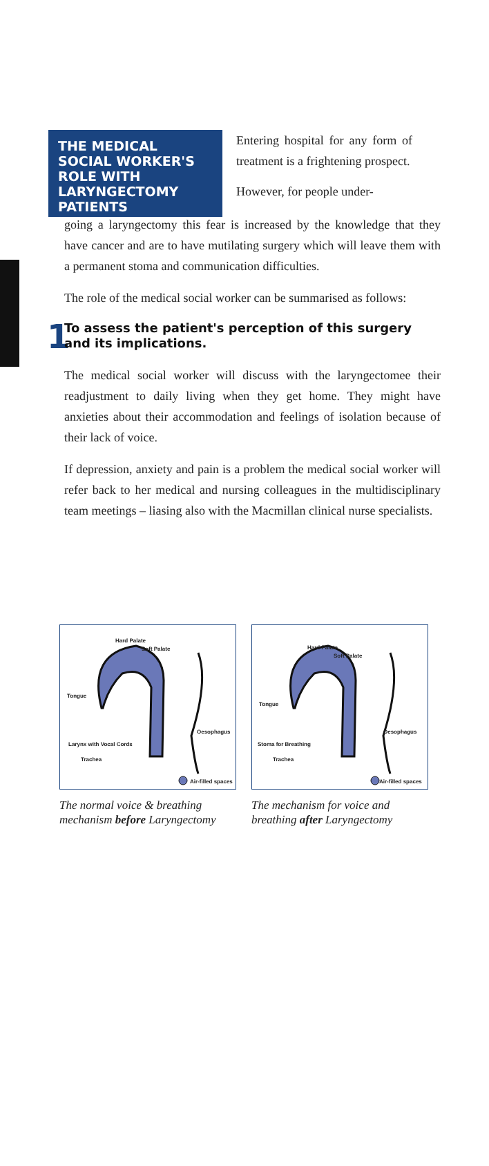THE MEDICAL SOCIAL WORKER'S ROLE WITH LARYNGECTOMY PATIENTS
Entering hospital for any form of treatment is a frightening prospect.
However, for people under-
going a laryngectomy this fear is increased by the knowledge that they have cancer and are to have mutilating surgery which will leave them with a permanent stoma and communication difficulties.
The role of the medical social worker can be summarised as follows:
1
To assess the patient's perception of this surgery and its implications.
The medical social worker will discuss with the laryngectomee their readjustment to daily living when they get home. They might have anxieties about their accommodation and feelings of isolation because of their lack of voice.
If depression, anxiety and pain is a problem the medical social worker will refer back to her medical and nursing colleagues in the multidisciplinary team meetings – liasing also with the Macmillan clinical nurse specialists.
Hard Palate
Soft Palate
Tongue
Oesophagus
Larynx with Vocal Cords
Trachea
Air-filled spaces
The normal voice & breathing mechanism before Laryngectomy
Hard Palate
Soft Palate
Tongue
Oesophagus
Stoma for Breathing
Trachea
Air-filled spaces
The mechanism for voice and breathing after Laryngectomy